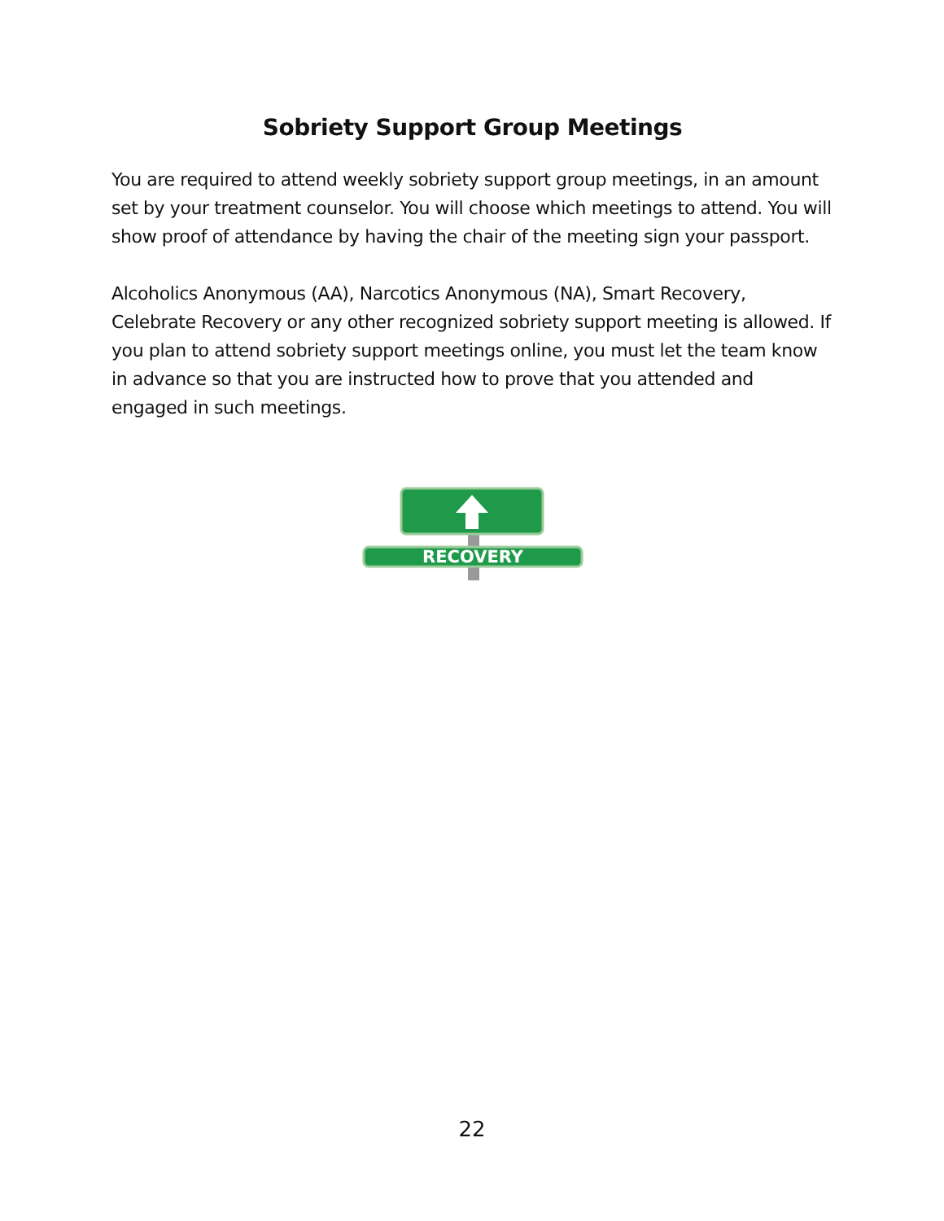Sobriety Support Group Meetings
You are required to attend weekly sobriety support group meetings, in an amount set by your treatment counselor. You will choose which meetings to attend. You will show proof of attendance by having the chair of the meeting sign your passport.
Alcoholics Anonymous (AA), Narcotics Anonymous (NA), Smart Recovery, Celebrate Recovery or any other recognized sobriety support meeting is allowed. If you plan to attend sobriety support meetings online, you must let the team know in advance so that you are instructed how to prove that you attended and engaged in such meetings.
RECOVERY
22